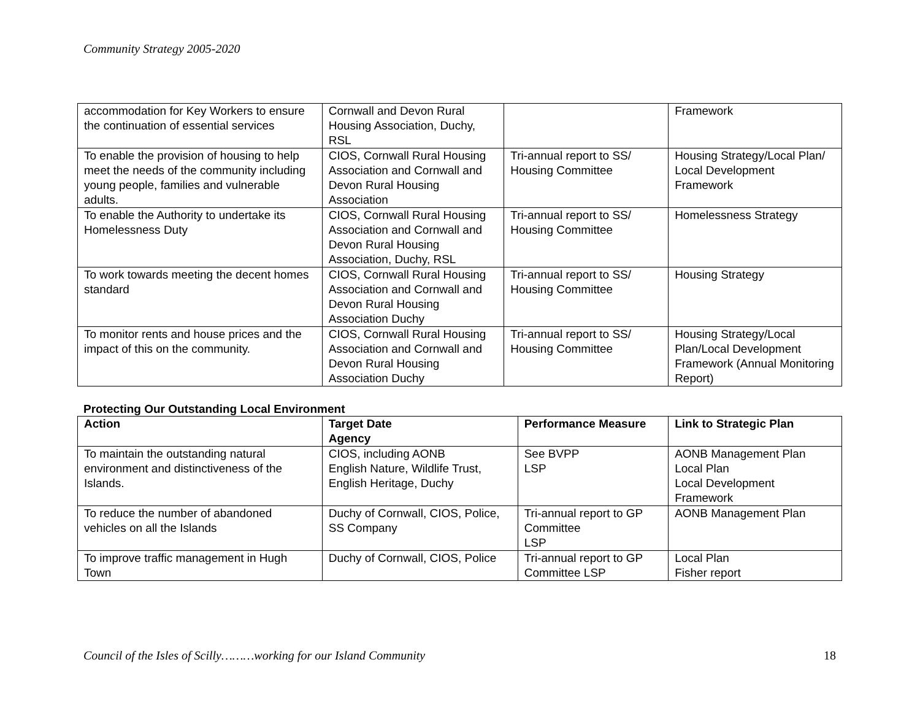Community Strategy 2005-2020
| accommodation for Key Workers to ensure the continuation of essential services | Cornwall and Devon Rural Housing Association, Duchy, RSL | | Framework |
| To enable the provision of housing to help meet the needs of the community including young people, families and vulnerable adults. | CIOS, Cornwall Rural Housing Association and Cornwall and Devon Rural Housing Association | Tri-annual report to SS/ Housing Committee | Housing Strategy/Local Plan/ Local Development Framework |
| To enable the Authority to undertake its Homelessness Duty | CIOS, Cornwall Rural Housing Association and Cornwall and Devon Rural Housing Association, Duchy, RSL | Tri-annual report to SS/ Housing Committee | Homelessness Strategy |
| To work towards meeting the decent homes standard | CIOS, Cornwall Rural Housing Association and Cornwall and Devon Rural Housing Association Duchy | Tri-annual report to SS/ Housing Committee | Housing Strategy |
| To monitor rents and house prices and the impact of this on the community. | CIOS, Cornwall Rural Housing Association and Cornwall and Devon Rural Housing Association Duchy | Tri-annual report to SS/ Housing Committee | Housing Strategy/Local Plan/Local Development Framework (Annual Monitoring Report) |
Protecting Our Outstanding Local Environment
| Action | Target Date Agency | Performance Measure | Link to Strategic Plan |
| --- | --- | --- | --- |
| To maintain the outstanding natural environment and distinctiveness of the Islands. | CIOS, including AONB English Nature, Wildlife Trust, English Heritage, Duchy | See BVPP LSP | AONB Management Plan Local Plan Local Development Framework |
| To reduce the number of abandoned vehicles on all the Islands | Duchy of Cornwall, CIOS, Police, SS Company | Tri-annual report to GP Committee LSP | AONB Management Plan |
| To improve traffic management in Hugh Town | Duchy of Cornwall, CIOS, Police | Tri-annual report to GP Committee LSP | Local Plan Fisher report |
Council of the Isles of Scilly………working for our Island Community 18